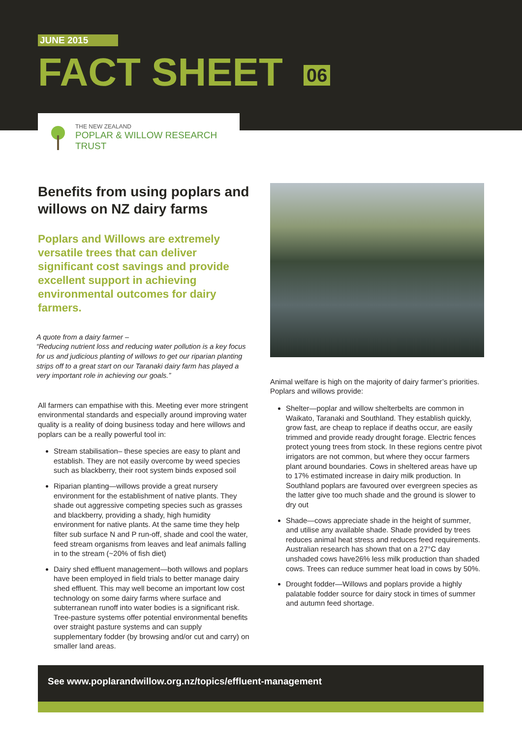JUNE 2015
FACT SHEET 06
THE NEW ZEALAND
POPLAR & WILLOW RESEARCH TRUST
Benefits from using poplars and willows on NZ dairy farms
Poplars and Willows are extremely versatile trees that can deliver significant cost savings and provide excellent support in achieving environmental outcomes for dairy farmers.
A quote from a dairy farmer –
“Reducing nutrient loss and reducing water pollution is a key focus for us and judicious planting of willows to get our riparian planting strips off to a great start on our Taranaki dairy farm has played a very important role in achieving our goals.”
All farmers can empathise with this. Meeting ever more stringent environmental standards and especially around improving water quality is a reality of doing business today and here willows and poplars can be a really powerful tool in:
Stream stabilisation– these species are easy to plant and establish. They are not easily overcome by weed species such as blackberry, their root system binds exposed soil
Riparian planting—willows provide a great nursery environment for the establishment of native plants. They shade out aggressive competing species such as grasses and blackberry, providing a shady, high humidity environment for native plants. At the same time they help filter sub surface N and P run-off, shade and cool the water, feed stream organisms from leaves and leaf animals falling in to the stream (~20% of fish diet)
Dairy shed effluent management—both willows and poplars have been employed in field trials to better manage dairy shed effluent. This may well become an important low cost technology on some dairy farms where surface and subterranean runoff into water bodies is a significant risk. Tree-pasture systems offer potential environmental benefits over straight pasture systems and can supply supplementary fodder (by browsing and/or cut and carry) on smaller land areas.
Animal welfare is high on the majority of dairy farmer’s priorities. Poplars and willows provide:
Shelter—poplar and willow shelterbelts are common in Waikato, Taranaki and Southland. They establish quickly, grow fast, are cheap to replace if deaths occur, are easily trimmed and provide ready drought forage. Electric fences protect young trees from stock. In these regions centre pivot irrigators are not common, but where they occur farmers plant around boundaries. Cows in sheltered areas have up to 17% estimated increase in dairy milk production. In Southland poplars are favoured over evergreen species as the latter give too much shade and the ground is slower to dry out
Shade—cows appreciate shade in the height of summer, and utilise any available shade. Shade provided by trees reduces animal heat stress and reduces feed requirements. Australian research has shown that on a 27°C day unshaded cows have26% less milk production than shaded cows. Trees can reduce summer heat load in cows by 50%.
Drought fodder—Willows and poplars provide a highly palatable fodder source for dairy stock in times of summer and autumn feed shortage.
See www.poplarandwillow.org.nz/topics/effluent-management